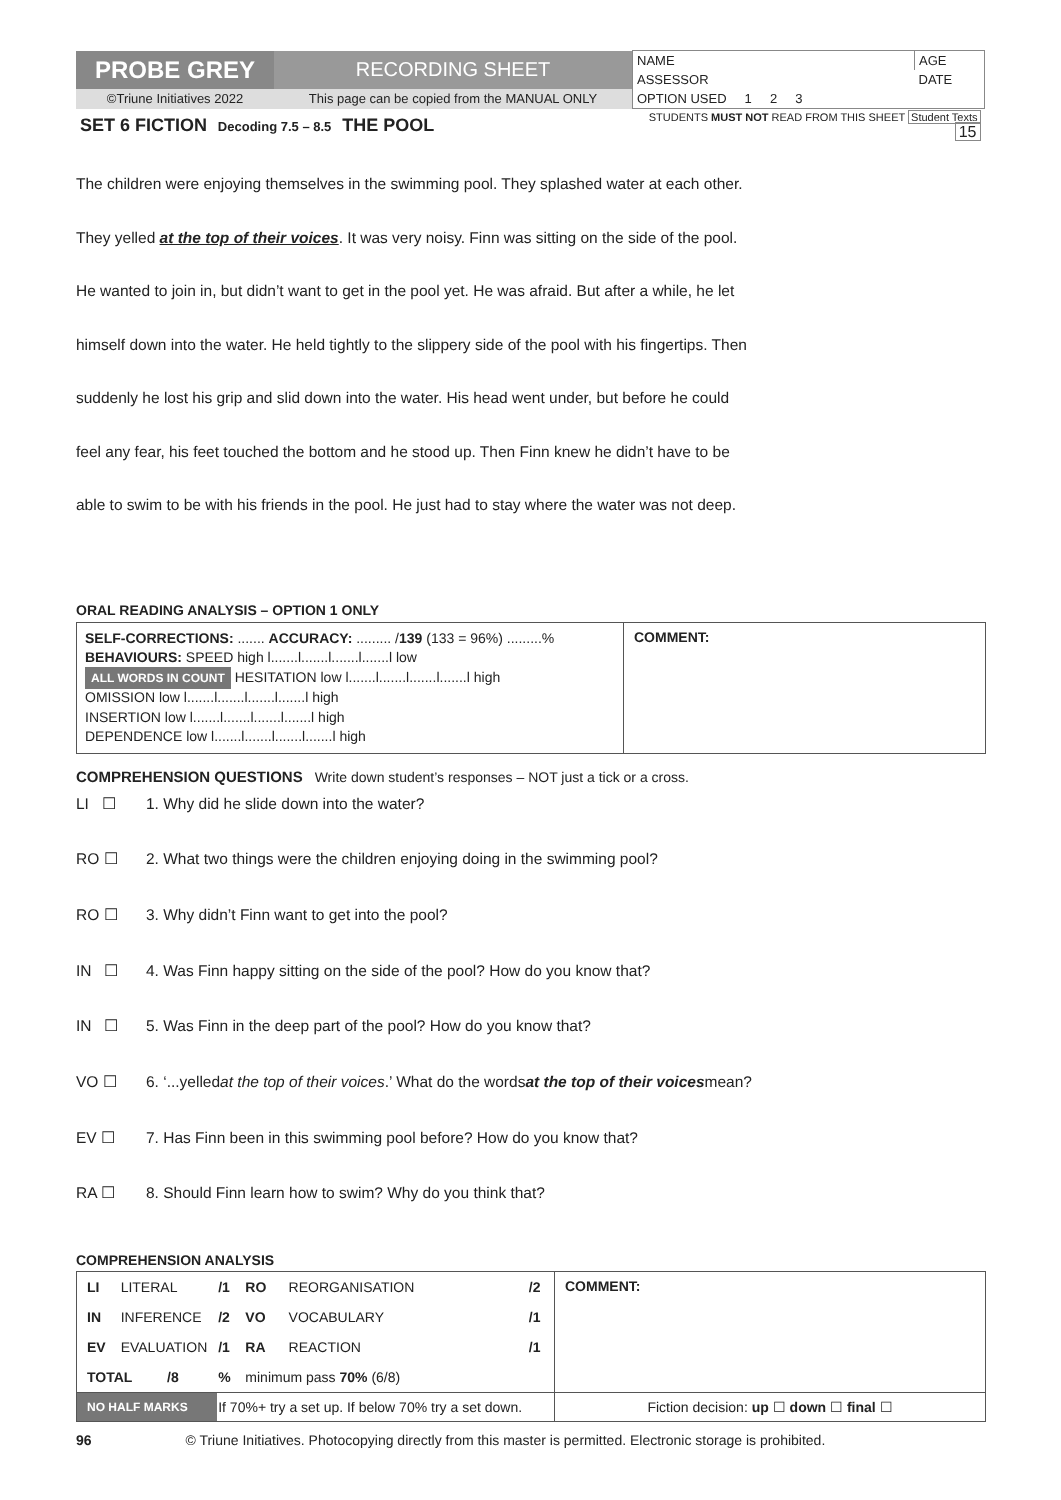| PROBE GREY | RECORDING SHEET | NAME | AGE |
| | | ASSESSOR | DATE |
| ©Triune Initiatives 2022 | This page can be copied from the MANUAL ONLY | OPTION USED 1 2 3 | |
| SET 6 FICTION Decoding 7.5 – 8.5 THE POOL | | STUDENTS MUST NOT READ FROM THIS SHEET Student Texts 15 | |
The children were enjoying themselves in the swimming pool. They splashed water at each other.
They yelled at the top of their voices. It was very noisy. Finn was sitting on the side of the pool.
He wanted to join in, but didn’t want to get in the pool yet. He was afraid. But after a while, he let
himself down into the water. He held tightly to the slippery side of the pool with his fingertips. Then
suddenly he lost his grip and slid down into the water. His head went under, but before he could
feel any fear, his feet touched the bottom and he stood up. Then Finn knew he didn’t have to be
able to swim to be with his friends in the pool. He just had to stay where the water was not deep.
ORAL READING ANALYSIS – OPTION 1 ONLY
| SELF-CORRECTIONS: ....... ACCURACY: ......... / 139 (133 = 96%) .........% BEHAVIOURS: SPEED high l.......l.......l.......l.......l low ALL WORDS IN COUNT HESITATION low l.......l.......l.......l.......l high OMISSION low l.......l.......l.......l.......l high INSERTION low l.......l.......l.......l.......l high DEPENDENCE low l.......l.......l.......l.......l high | COMMENT: |
COMPREHENSION QUESTIONS Write down student’s responses – NOT just a tick or a cross.
LI ☐ 1. Why did he slide down into the water?
RO ☐ 2. What two things were the children enjoying doing in the swimming pool?
RO ☐ 3. Why didn’t Finn want to get into the pool?
IN ☐ 4. Was Finn happy sitting on the side of the pool? How do you know that?
IN ☐ 5. Was Finn in the deep part of the pool? How do you know that?
VO ☐ 6. ‘...yelled at the top of their voices.’ What do the words at the top of their voices mean?
EV ☐ 7. Has Finn been in this swimming pool before? How do you know that?
RA ☐ 8. Should Finn learn how to swim? Why do you think that?
COMPREHENSION ANALYSIS
| LI | LITERAL | /1 | RO | REORGANISATION | /2 | COMMENT: |
| IN | INFERENCE | /2 | VO | VOCABULARY | /1 | |
| EV | EVALUATION | /1 | RA | REACTION | /1 | |
| TOTAL /8 | | % | minimum pass 70% (6/8) | | | |
| NO HALF MARKS | | If 70%+ try a set up. If below 70% try a set down. | | | | Fiction decision: up ☐ down ☐ final ☐ |
96 © Triune Initiatives. Photocopying directly from this master is permitted. Electronic storage is prohibited.